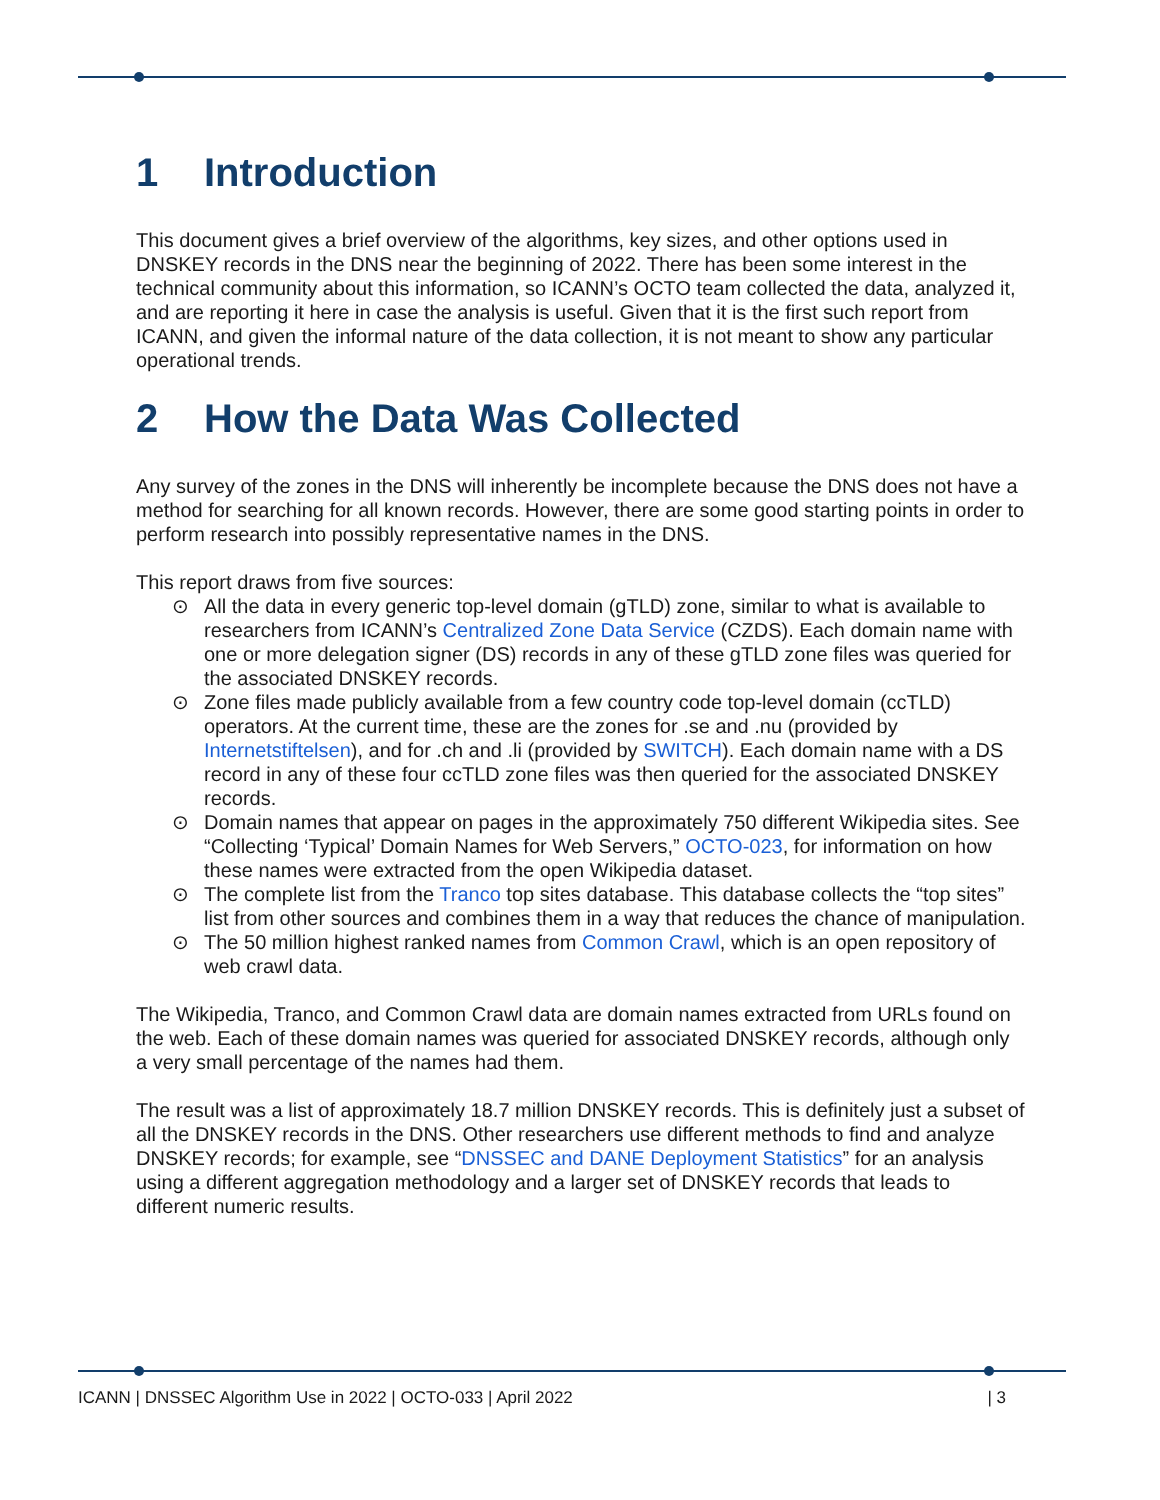1 Introduction
This document gives a brief overview of the algorithms, key sizes, and other options used in DNSKEY records in the DNS near the beginning of 2022. There has been some interest in the technical community about this information, so ICANN’s OCTO team collected the data, analyzed it, and are reporting it here in case the analysis is useful. Given that it is the first such report from ICANN, and given the informal nature of the data collection, it is not meant to show any particular operational trends.
2 How the Data Was Collected
Any survey of the zones in the DNS will inherently be incomplete because the DNS does not have a method for searching for all known records. However, there are some good starting points in order to perform research into possibly representative names in the DNS.
This report draws from five sources:
⊙ All the data in every generic top-level domain (gTLD) zone, similar to what is available to researchers from ICANN’s Centralized Zone Data Service (CZDS). Each domain name with one or more delegation signer (DS) records in any of these gTLD zone files was queried for the associated DNSKEY records.
⊙ Zone files made publicly available from a few country code top-level domain (ccTLD) operators. At the current time, these are the zones for .se and .nu (provided by Internetstiftelsen), and for .ch and .li (provided by SWITCH). Each domain name with a DS record in any of these four ccTLD zone files was then queried for the associated DNSKEY records.
⊙ Domain names that appear on pages in the approximately 750 different Wikipedia sites. See “Collecting ‘Typical’ Domain Names for Web Servers,” OCTO-023, for information on how these names were extracted from the open Wikipedia dataset.
⊙ The complete list from the Tranco top sites database. This database collects the “top sites” list from other sources and combines them in a way that reduces the chance of manipulation.
⊙ The 50 million highest ranked names from Common Crawl, which is an open repository of web crawl data.
The Wikipedia, Tranco, and Common Crawl data are domain names extracted from URLs found on the web. Each of these domain names was queried for associated DNSKEY records, although only a very small percentage of the names had them.
The result was a list of approximately 18.7 million DNSKEY records. This is definitely just a subset of all the DNSKEY records in the DNS. Other researchers use different methods to find and analyze DNSKEY records; for example, see “DNSSEC and DANE Deployment Statistics” for an analysis using a different aggregation methodology and a larger set of DNSKEY records that leads to different numeric results.
ICANN | DNSSEC Algorithm Use in 2022 | OCTO-033 | April 2022 | 3